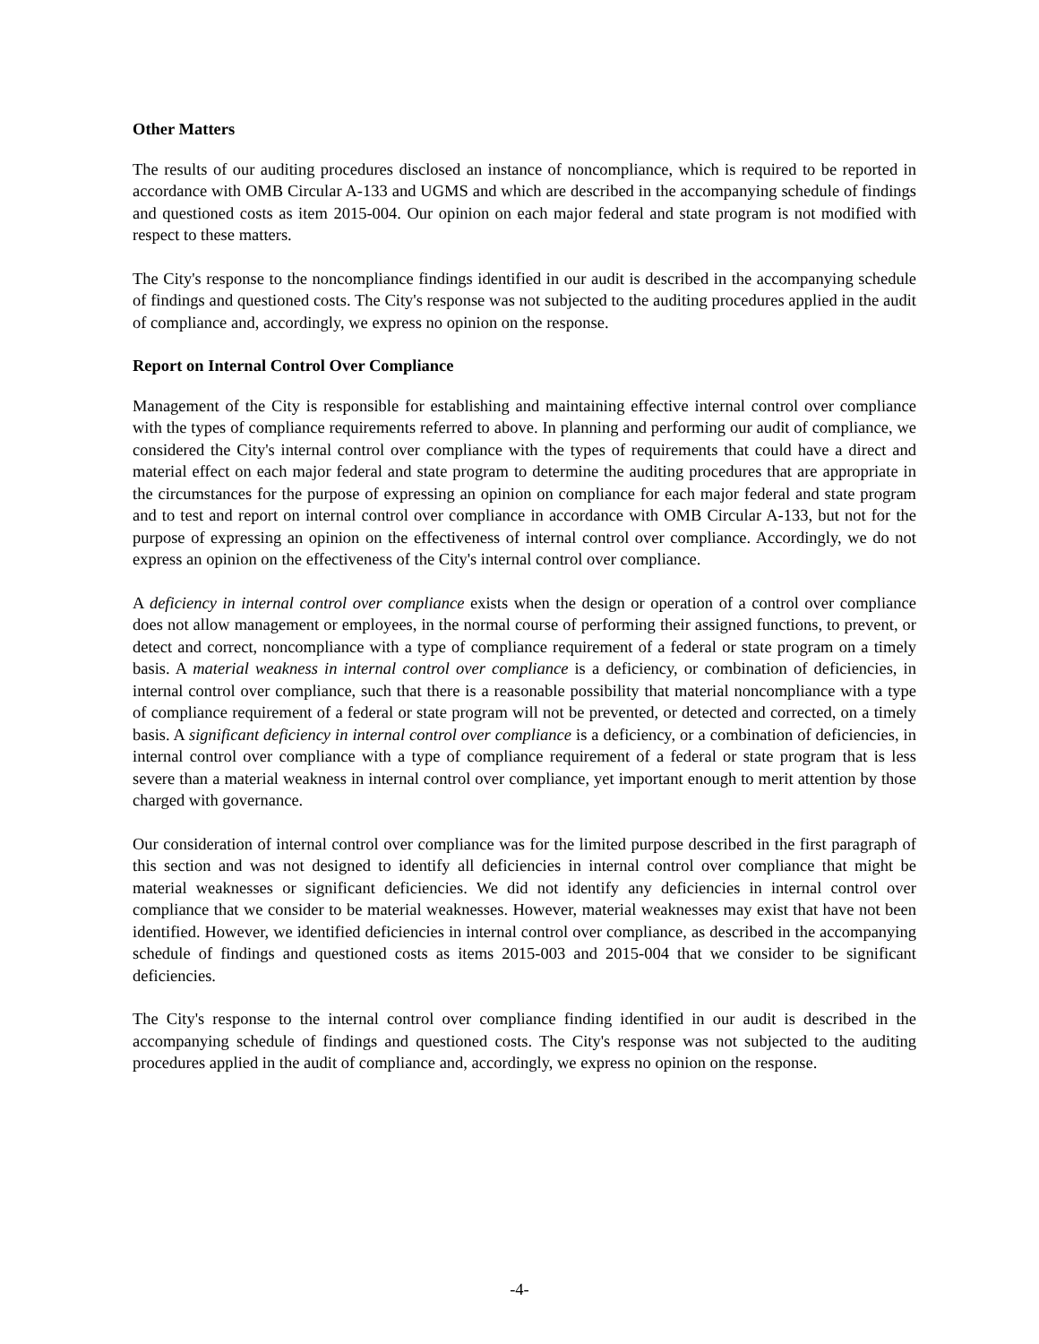Other Matters
The results of our auditing procedures disclosed an instance of noncompliance, which is required to be reported in accordance with OMB Circular A-133 and UGMS and which are described in the accompanying schedule of findings and questioned costs as item 2015-004. Our opinion on each major federal and state program is not modified with respect to these matters.
The City's response to the noncompliance findings identified in our audit is described in the accompanying schedule of findings and questioned costs. The City's response was not subjected to the auditing procedures applied in the audit of compliance and, accordingly, we express no opinion on the response.
Report on Internal Control Over Compliance
Management of the City is responsible for establishing and maintaining effective internal control over compliance with the types of compliance requirements referred to above. In planning and performing our audit of compliance, we considered the City's internal control over compliance with the types of requirements that could have a direct and material effect on each major federal and state program to determine the auditing procedures that are appropriate in the circumstances for the purpose of expressing an opinion on compliance for each major federal and state program and to test and report on internal control over compliance in accordance with OMB Circular A-133, but not for the purpose of expressing an opinion on the effectiveness of internal control over compliance. Accordingly, we do not express an opinion on the effectiveness of the City's internal control over compliance.
A deficiency in internal control over compliance exists when the design or operation of a control over compliance does not allow management or employees, in the normal course of performing their assigned functions, to prevent, or detect and correct, noncompliance with a type of compliance requirement of a federal or state program on a timely basis. A material weakness in internal control over compliance is a deficiency, or combination of deficiencies, in internal control over compliance, such that there is a reasonable possibility that material noncompliance with a type of compliance requirement of a federal or state program will not be prevented, or detected and corrected, on a timely basis. A significant deficiency in internal control over compliance is a deficiency, or a combination of deficiencies, in internal control over compliance with a type of compliance requirement of a federal or state program that is less severe than a material weakness in internal control over compliance, yet important enough to merit attention by those charged with governance.
Our consideration of internal control over compliance was for the limited purpose described in the first paragraph of this section and was not designed to identify all deficiencies in internal control over compliance that might be material weaknesses or significant deficiencies. We did not identify any deficiencies in internal control over compliance that we consider to be material weaknesses. However, material weaknesses may exist that have not been identified. However, we identified deficiencies in internal control over compliance, as described in the accompanying schedule of findings and questioned costs as items 2015-003 and 2015-004 that we consider to be significant deficiencies.
The City's response to the internal control over compliance finding identified in our audit is described in the accompanying schedule of findings and questioned costs. The City's response was not subjected to the auditing procedures applied in the audit of compliance and, accordingly, we express no opinion on the response.
-4-